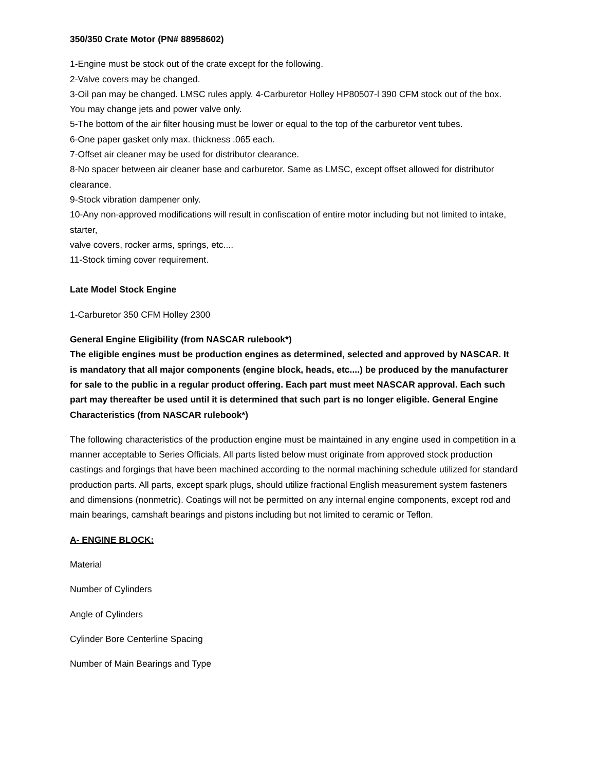350/350 Crate Motor (PN# 88958602)
1-Engine must be stock out of the crate except for the following.
2-Valve covers may be changed.
3-Oil pan may be changed. LMSC rules apply. 4-Carburetor Holley HP80507-l 390 CFM stock out of the box. You may change jets and power valve only.
5-The bottom of the air filter housing must be lower or equal to the top of the carburetor vent tubes.
6-One paper gasket only max. thickness .065 each.
7-Offset air cleaner may be used for distributor clearance.
8-No spacer between air cleaner base and carburetor. Same as LMSC, except offset allowed for distributor clearance.
9-Stock vibration dampener only.
10-Any non-approved modifications will result in confiscation of entire motor including but not limited to intake, starter,
valve covers, rocker arms, springs, etc....
11-Stock timing cover requirement.
Late Model Stock Engine
1-Carburetor 350 CFM Holley 2300
General Engine Eligibility (from NASCAR rulebook*)
The eligible engines must be production engines as determined, selected and approved by NASCAR. It is mandatory that all major components (engine block, heads, etc....) be produced by the manufacturer for sale to the public in a regular product offering. Each part must meet NASCAR approval. Each such part may thereafter be used until it is determined that such part is no longer eligible. General Engine Characteristics (from NASCAR rulebook*)
The following characteristics of the production engine must be maintained in any engine used in competition in a manner acceptable to Series Officials. All parts listed below must originate from approved stock production castings and forgings that have been machined according to the normal machining schedule utilized for standard production parts. All parts, except spark plugs, should utilize fractional English measurement system fasteners and dimensions (nonmetric). Coatings will not be permitted on any internal engine components, except rod and main bearings, camshaft bearings and pistons including but not limited to ceramic or Teflon.
A- ENGINE BLOCK:
Material
Number of Cylinders
Angle of Cylinders
Cylinder Bore Centerline Spacing
Number of Main Bearings and Type